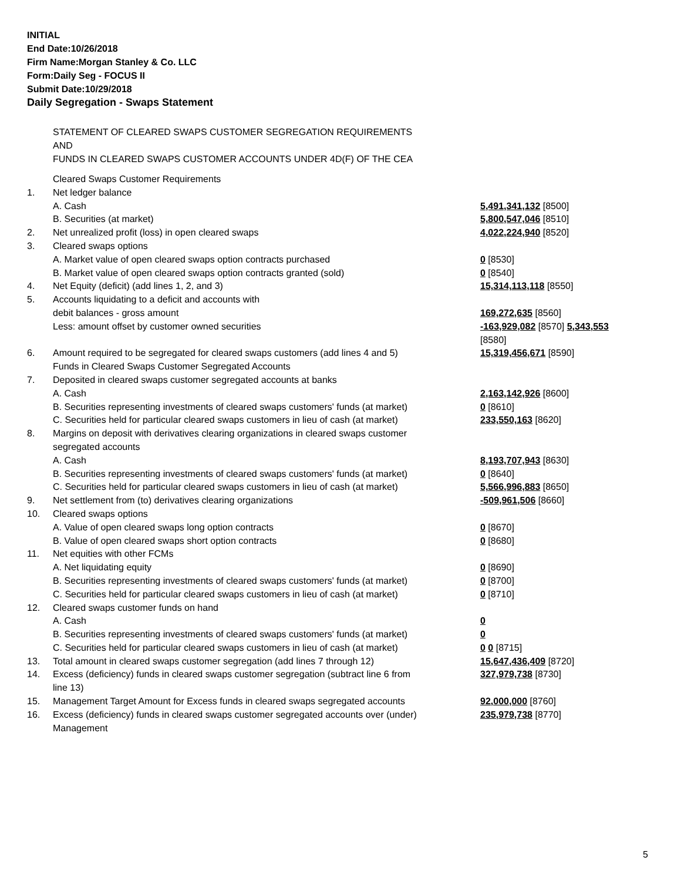INITIAL
End Date:10/26/2018
Firm Name:Morgan Stanley & Co. LLC
Form:Daily Seg - FOCUS II
Submit Date:10/29/2018
Daily Segregation - Swaps Statement
STATEMENT OF CLEARED SWAPS CUSTOMER SEGREGATION REQUIREMENTS
AND
FUNDS IN CLEARED SWAPS CUSTOMER ACCOUNTS UNDER 4D(F) OF THE CEA
| | Cleared Swaps Customer Requirements | |
| 1. | Net ledger balance | |
| | A. Cash | 5,491,341,132 [8500] |
| | B. Securities (at market) | 5,800,547,046 [8510] |
| 2. | Net unrealized profit (loss) in open cleared swaps | 4,022,224,940 [8520] |
| 3. | Cleared swaps options | |
| | A. Market value of open cleared swaps option contracts purchased | 0 [8530] |
| | B. Market value of open cleared swaps option contracts granted (sold) | 0 [8540] |
| 4. | Net Equity (deficit) (add lines 1, 2, and 3) | 15,314,113,118 [8550] |
| 5. | Accounts liquidating to a deficit and accounts with debit balances - gross amount | 169,272,635 [8560] |
| | Less: amount offset by customer owned securities | -163,929,082 [8570] 5,343,553 [8580] |
| 6. | Amount required to be segregated for cleared swaps customers (add lines 4 and 5) Funds in Cleared Swaps Customer Segregated Accounts | 15,319,456,671 [8590] |
| 7. | Deposited in cleared swaps customer segregated accounts at banks A. Cash | 2,163,142,926 [8600] |
| | B. Securities representing investments of cleared swaps customers' funds (at market) | 0 [8610] |
| | C. Securities held for particular cleared swaps customers in lieu of cash (at market) | 233,550,163 [8620] |
| 8. | Margins on deposit with derivatives clearing organizations in cleared swaps customer segregated accounts A. Cash | 8,193,707,943 [8630] |
| | B. Securities representing investments of cleared swaps customers' funds (at market) | 0 [8640] |
| | C. Securities held for particular cleared swaps customers in lieu of cash (at market) | 5,566,996,883 [8650] |
| 9. | Net settlement from (to) derivatives clearing organizations | -509,961,506 [8660] |
| 10. | Cleared swaps options | |
| | A. Value of open cleared swaps long option contracts | 0 [8670] |
| | B. Value of open cleared swaps short option contracts | 0 [8680] |
| 11. | Net equities with other FCMs | |
| | A. Net liquidating equity | 0 [8690] |
| | B. Securities representing investments of cleared swaps customers' funds (at market) | 0 [8700] |
| | C. Securities held for particular cleared swaps customers in lieu of cash (at market) | 0 [8710] |
| 12. | Cleared swaps customer funds on hand | |
| | A. Cash | 0 |
| | B. Securities representing investments of cleared swaps customers' funds (at market) | 0 |
| | C. Securities held for particular cleared swaps customers in lieu of cash (at market) | 0 0 [8715] |
| 13. | Total amount in cleared swaps customer segregation (add lines 7 through 12) | 15,647,436,409 [8720] |
| 14. | Excess (deficiency) funds in cleared swaps customer segregation (subtract line 6 from line 13) | 327,979,738 [8730] |
| 15. | Management Target Amount for Excess funds in cleared swaps segregated accounts | 92,000,000 [8760] |
| 16. | Excess (deficiency) funds in cleared swaps customer segregated accounts over (under) Management | 235,979,738 [8770] |
5